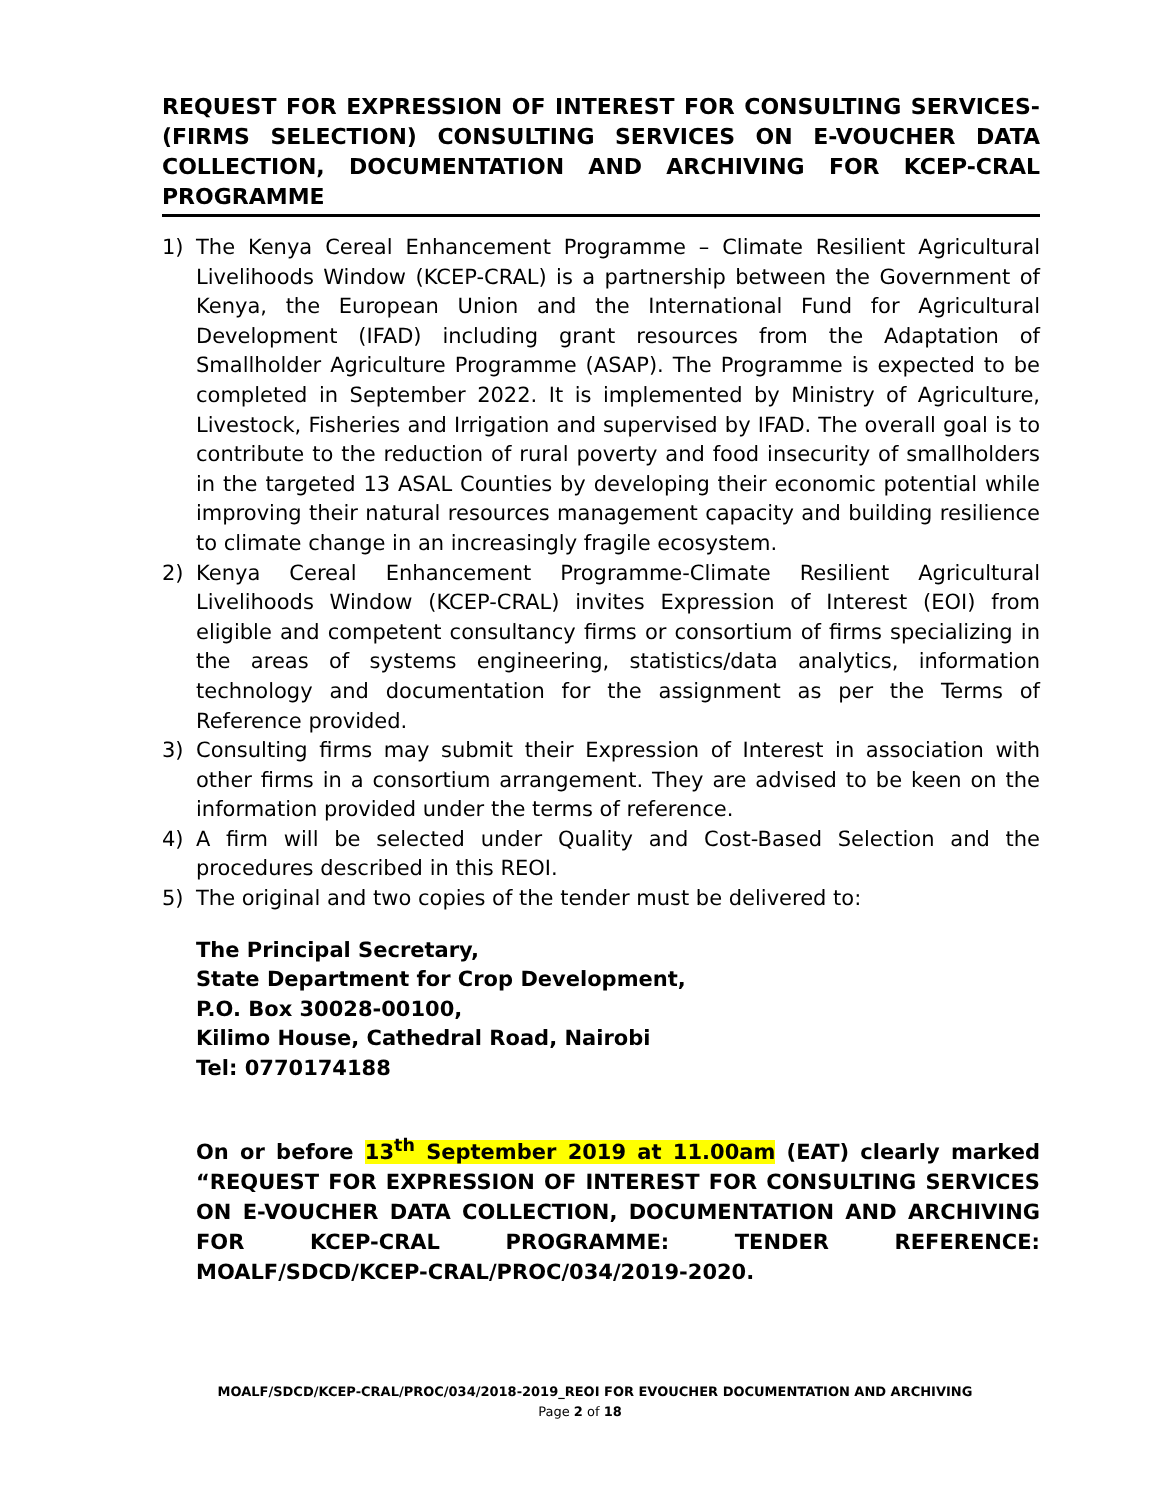REQUEST FOR EXPRESSION OF INTEREST FOR CONSULTING SERVICES- (FIRMS SELECTION) CONSULTING SERVICES ON E-VOUCHER DATA COLLECTION, DOCUMENTATION AND ARCHIVING FOR KCEP-CRAL PROGRAMME
1) The Kenya Cereal Enhancement Programme – Climate Resilient Agricultural Livelihoods Window (KCEP-CRAL) is a partnership between the Government of Kenya, the European Union and the International Fund for Agricultural Development (IFAD) including grant resources from the Adaptation of Smallholder Agriculture Programme (ASAP). The Programme is expected to be completed in September 2022. It is implemented by Ministry of Agriculture, Livestock, Fisheries and Irrigation and supervised by IFAD. The overall goal is to contribute to the reduction of rural poverty and food insecurity of smallholders in the targeted 13 ASAL Counties by developing their economic potential while improving their natural resources management capacity and building resilience to climate change in an increasingly fragile ecosystem.
2) Kenya Cereal Enhancement Programme-Climate Resilient Agricultural Livelihoods Window (KCEP-CRAL) invites Expression of Interest (EOI) from eligible and competent consultancy firms or consortium of firms specializing in the areas of systems engineering, statistics/data analytics, information technology and documentation for the assignment as per the Terms of Reference provided.
3) Consulting firms may submit their Expression of Interest in association with other firms in a consortium arrangement. They are advised to be keen on the information provided under the terms of reference.
4) A firm will be selected under Quality and Cost-Based Selection and the procedures described in this REOI.
5) The original and two copies of the tender must be delivered to:
The Principal Secretary,
State Department for Crop Development,
P.O. Box 30028-00100,
Kilimo House, Cathedral Road, Nairobi
Tel: 0770174188
On or before 13<sup>th</sup> September 2019 at 11.00am (EAT) clearly marked “REQUEST FOR EXPRESSION OF INTEREST FOR CONSULTING SERVICES ON E-VOUCHER DATA COLLECTION, DOCUMENTATION AND ARCHIVING FOR KCEP-CRAL PROGRAMME: TENDER REFERENCE: MOALF/SDCD/KCEP-CRAL/PROC/034/2019-2020.
MOALF/SDCD/KCEP-CRAL/PROC/034/2018-2019_REOI FOR EVOUCHER DOCUMENTATION AND ARCHIVING
Page 2 of 18